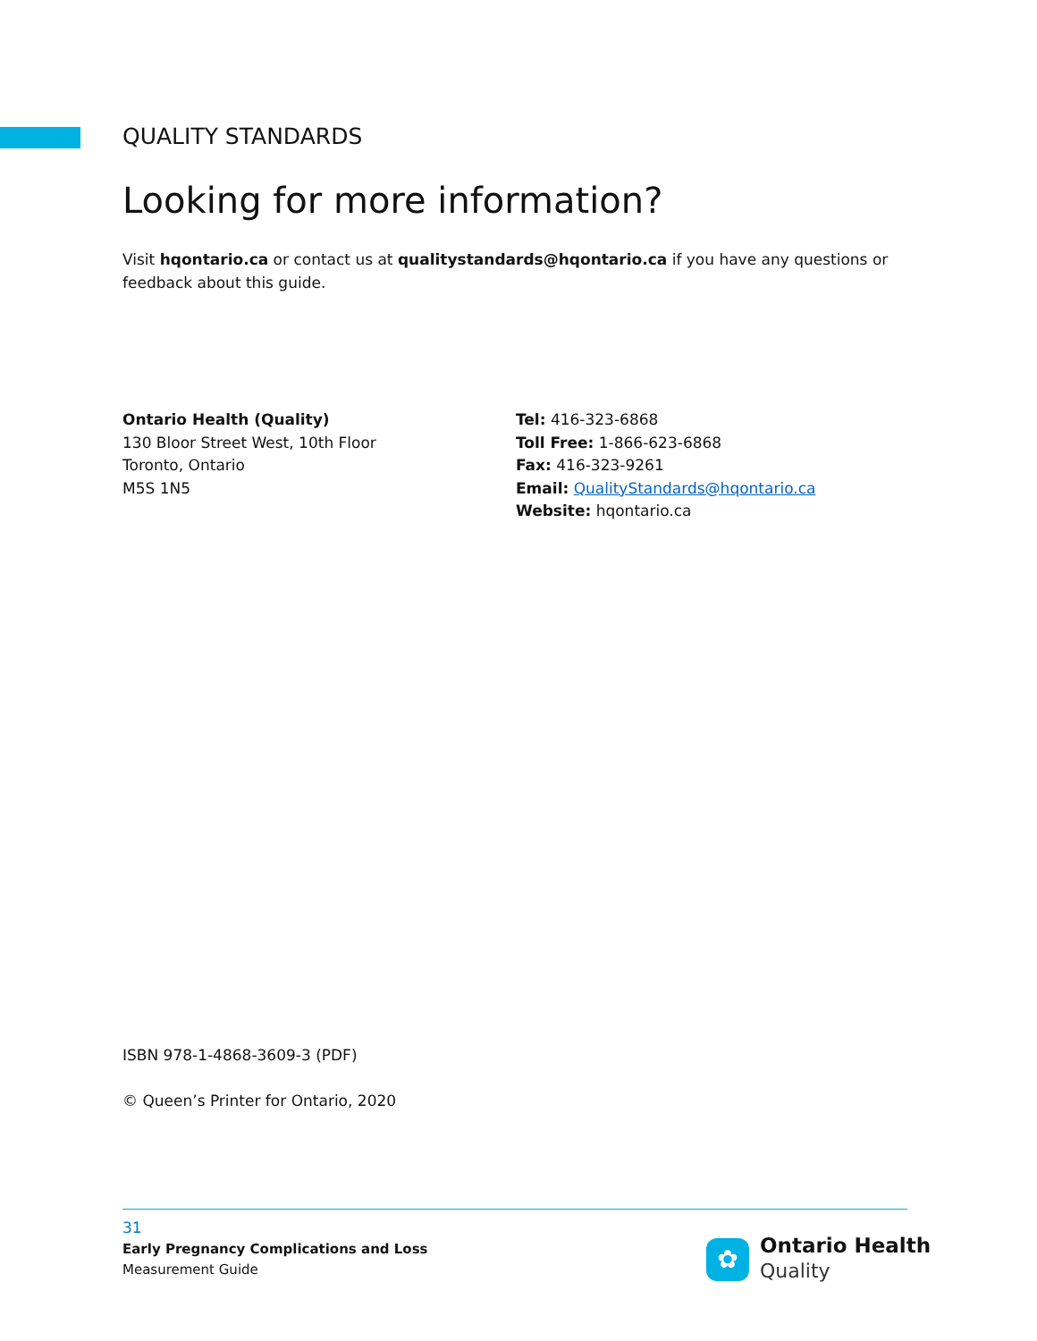QUALITY STANDARDS
Looking for more information?
Visit hqontario.ca or contact us at qualitystandards@hqontario.ca if you have any questions or feedback about this guide.
Ontario Health (Quality)
130 Bloor Street West, 10th Floor
Toronto, Ontario
M5S 1N5
Tel: 416-323-6868
Toll Free: 1-866-623-6868
Fax: 416-323-9261
Email: QualityStandards@hqontario.ca
Website: hqontario.ca
ISBN 978-1-4868-3609-3 (PDF)
© Queen’s Printer for Ontario, 2020
31
Early Pregnancy Complications and Loss
Measurement Guide
✿
Ontario Health
Quality